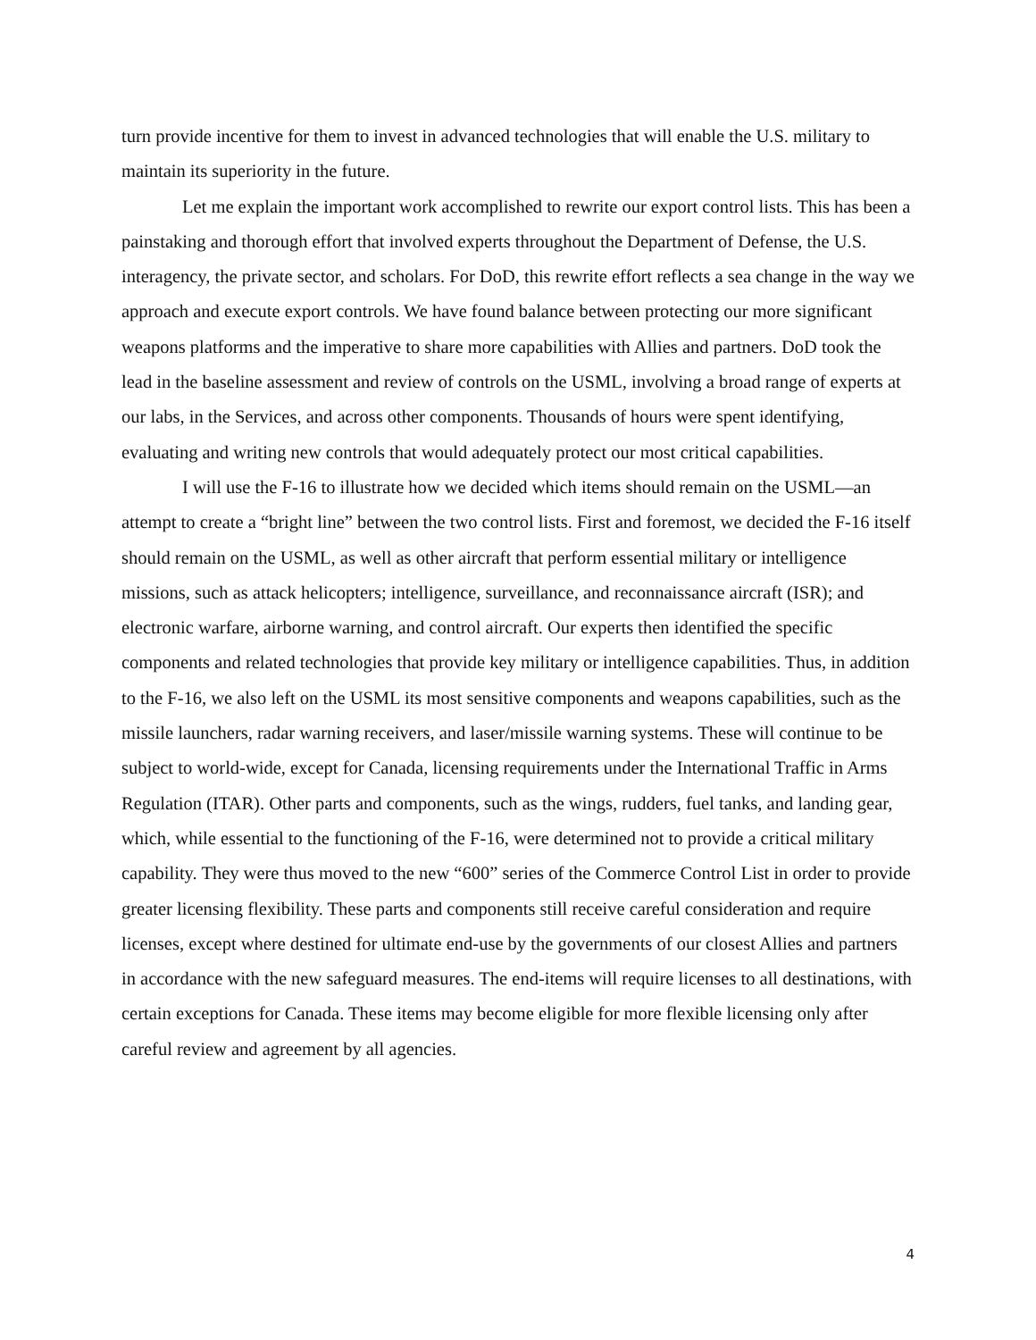turn provide incentive for them to invest in advanced technologies that will enable the U.S. military to maintain its superiority in the future.
Let me explain the important work accomplished to rewrite our export control lists. This has been a painstaking and thorough effort that involved experts throughout the Department of Defense, the U.S. interagency, the private sector, and scholars. For DoD, this rewrite effort reflects a sea change in the way we approach and execute export controls. We have found balance between protecting our more significant weapons platforms and the imperative to share more capabilities with Allies and partners. DoD took the lead in the baseline assessment and review of controls on the USML, involving a broad range of experts at our labs, in the Services, and across other components. Thousands of hours were spent identifying, evaluating and writing new controls that would adequately protect our most critical capabilities.
I will use the F-16 to illustrate how we decided which items should remain on the USML—an attempt to create a “bright line” between the two control lists. First and foremost, we decided the F-16 itself should remain on the USML, as well as other aircraft that perform essential military or intelligence missions, such as attack helicopters; intelligence, surveillance, and reconnaissance aircraft (ISR); and electronic warfare, airborne warning, and control aircraft. Our experts then identified the specific components and related technologies that provide key military or intelligence capabilities. Thus, in addition to the F-16, we also left on the USML its most sensitive components and weapons capabilities, such as the missile launchers, radar warning receivers, and laser/missile warning systems. These will continue to be subject to world-wide, except for Canada, licensing requirements under the International Traffic in Arms Regulation (ITAR). Other parts and components, such as the wings, rudders, fuel tanks, and landing gear, which, while essential to the functioning of the F-16, were determined not to provide a critical military capability. They were thus moved to the new “600” series of the Commerce Control List in order to provide greater licensing flexibility. These parts and components still receive careful consideration and require licenses, except where destined for ultimate end-use by the governments of our closest Allies and partners in accordance with the new safeguard measures. The end-items will require licenses to all destinations, with certain exceptions for Canada. These items may become eligible for more flexible licensing only after careful review and agreement by all agencies.
4